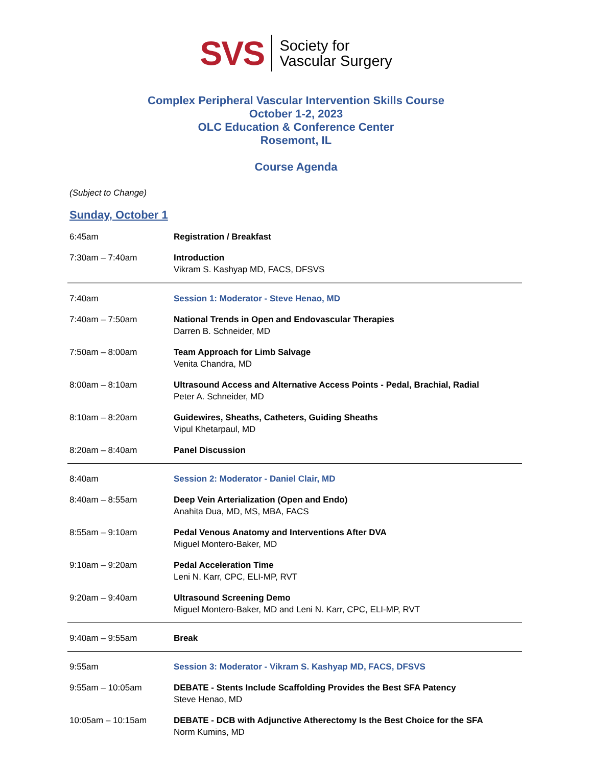SVS
Society for
Vascular Surgery
Complex Peripheral Vascular Intervention Skills Course
October 1-2, 2023
OLC Education & Conference Center
Rosemont, IL
Course Agenda
(Subject to Change)
Sunday, October 1
| 6:45am | Registration / Breakfast |
| 7:30am – 7:40am | Introduction Vikram S. Kashyap MD, FACS, DFSVS |
| 7:40am | Session 1: Moderator - Steve Henao, MD |
| 7:40am – 7:50am | National Trends in Open and Endovascular Therapies Darren B. Schneider, MD |
| 7:50am – 8:00am | Team Approach for Limb Salvage Venita Chandra, MD |
| 8:00am – 8:10am | Ultrasound Access and Alternative Access Points - Pedal, Brachial, Radial Peter A. Schneider, MD |
| 8:10am – 8:20am | Guidewires, Sheaths, Catheters, Guiding Sheaths Vipul Khetarpaul, MD |
| 8:20am – 8:40am | Panel Discussion |
| 8:40am | Session 2: Moderator - Daniel Clair, MD |
| 8:40am – 8:55am | Deep Vein Arterialization (Open and Endo) Anahita Dua, MD, MS, MBA, FACS |
| 8:55am – 9:10am | Pedal Venous Anatomy and Interventions After DVA Miguel Montero-Baker, MD |
| 9:10am – 9:20am | Pedal Acceleration Time Leni N. Karr, CPC, ELI-MP, RVT |
| 9:20am – 9:40am | Ultrasound Screening Demo Miguel Montero-Baker, MD and Leni N. Karr, CPC, ELI-MP, RVT |
| 9:40am – 9:55am | Break |
| 9:55am | Session 3: Moderator - Vikram S. Kashyap MD, FACS, DFSVS |
| 9:55am – 10:05am | DEBATE - Stents Include Scaffolding Provides the Best SFA Patency Steve Henao, MD |
| 10:05am – 10:15am | DEBATE - DCB with Adjunctive Atherectomy Is the Best Choice for the SFA Norm Kumins, MD |